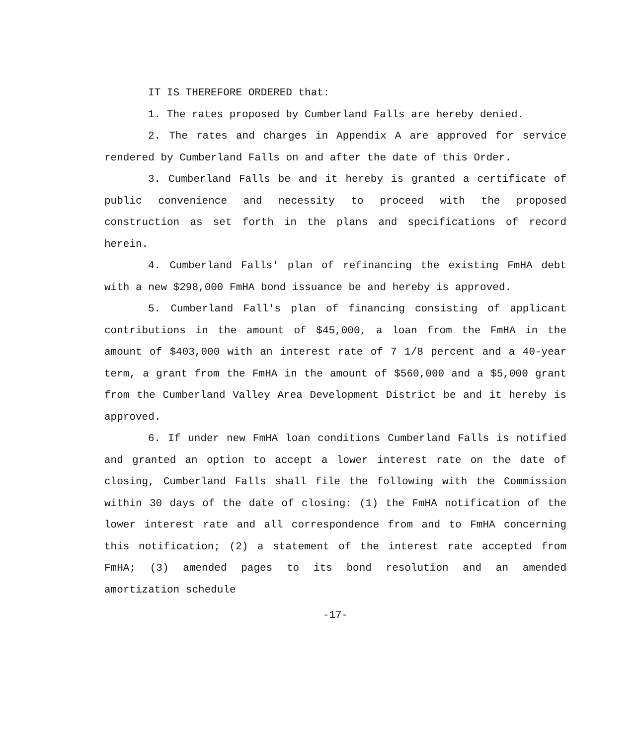IT IS THEREFORE ORDERED that:
1. The rates proposed by Cumberland Falls are hereby denied.
2. The rates and charges in Appendix A are approved for service rendered by Cumberland Falls on and after the date of this Order.
3. Cumberland Falls be and it hereby is granted a certificate of public convenience and necessity to proceed with the proposed construction as set forth in the plans and specifications of record herein.
4. Cumberland Falls' plan of refinancing the existing FmHA debt with a new $298,000 FmHA bond issuance be and hereby is approved.
5. Cumberland Fall's plan of financing consisting of applicant contributions in the amount of $45,000, a loan from the FmHA in the amount of $403,000 with an interest rate of 7 1/8 percent and a 40-year term, a grant from the FmHA in the amount of $560,000 and a $5,000 grant from the Cumberland Valley Area Development District be and it hereby is approved.
6. If under new FmHA loan conditions Cumberland Falls is notified and granted an option to accept a lower interest rate on the date of closing, Cumberland Falls shall file the following with the Commission within 30 days of the date of closing: (1) the FmHA notification of the lower interest rate and all correspondence from and to FmHA concerning this notification; (2) a statement of the interest rate accepted from FmHA; (3) amended pages to its bond resolution and an amended amortization schedule
-17-